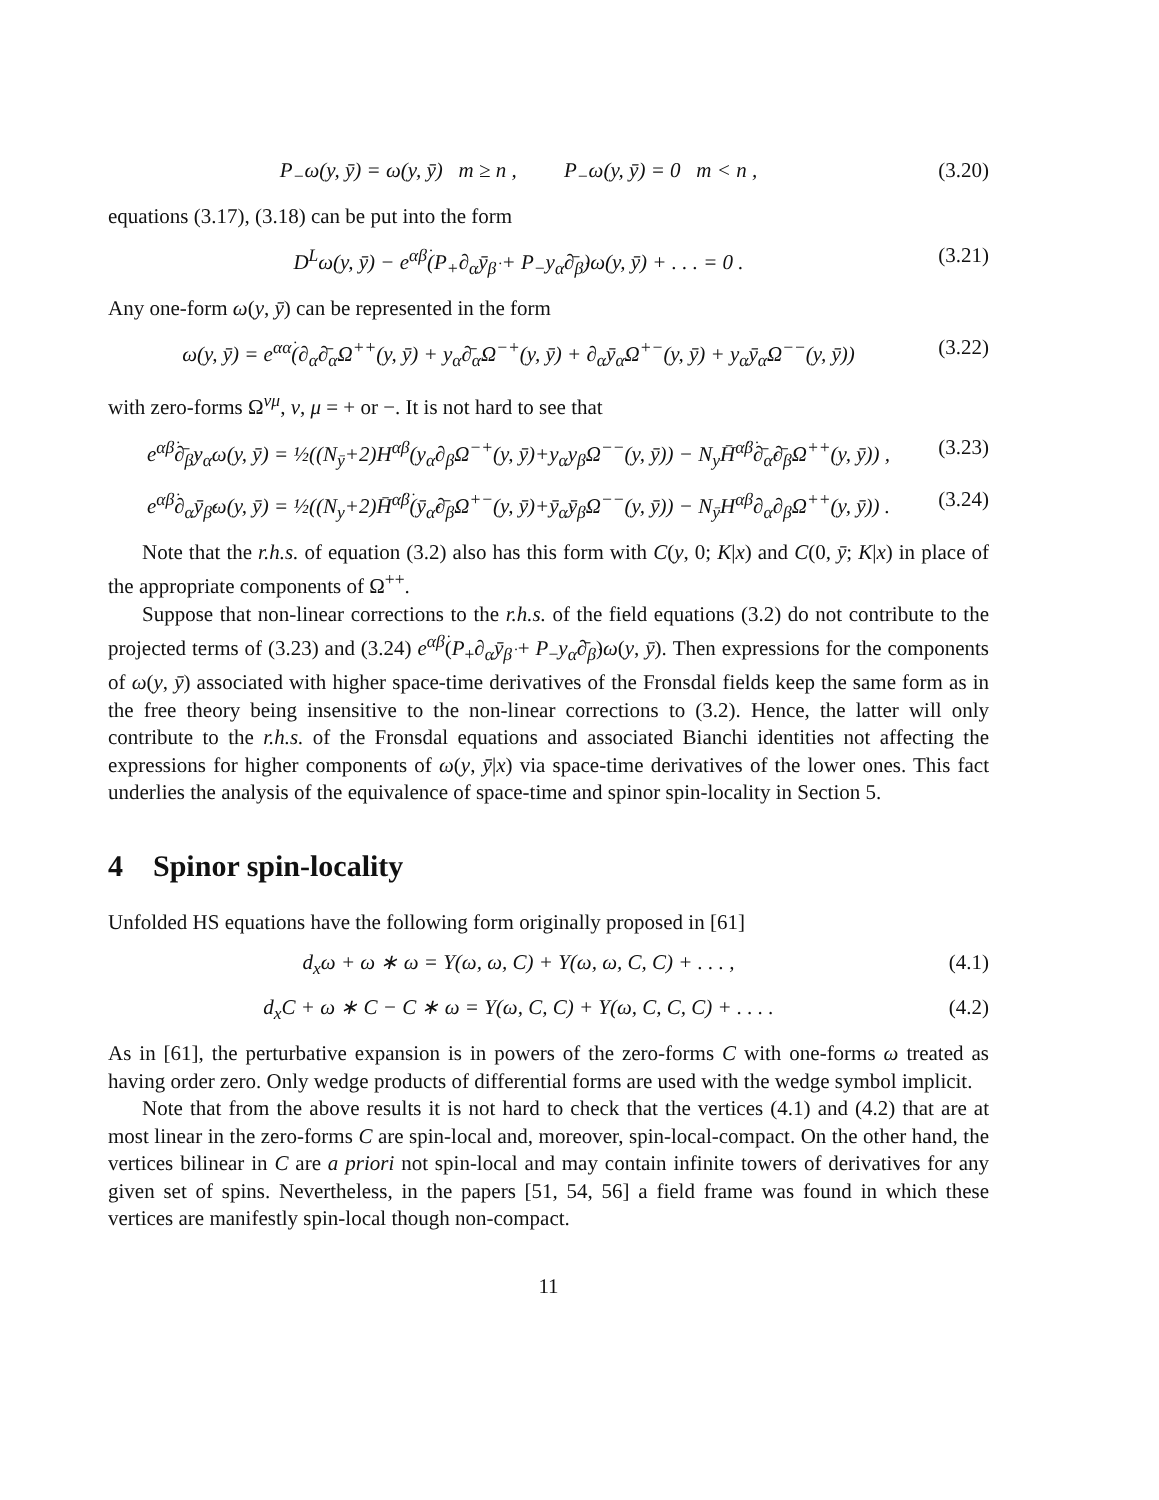P<sub>−</sub>ω(y, ȳ) = ω(y, ȳ) m ≥ n , P<sub>−</sub>ω(y, ȳ) = 0 m < n , (3.20)
equations (3.17), (3.18) can be put into the form
D<sup>L</sup>ω(y, ȳ) − e<sup>αβ̇</sup>(P<sub>+</sub>∂<sub>α</sub>ȳ<sub>β̇</sub> + P<sub>−</sub>y<sub>α</sub>∂̄<sub>β̇</sub>)ω(y, ȳ) + . . . = 0 . (3.21)
Any one-form ω(y, ȳ) can be represented in the form
ω(y, ȳ) = e<sup>αα̇</sup>(∂<sub>α</sub>∂̄<sub>α̇</sub>Ω<sup>++</sup>(y, ȳ) + y<sub>α</sub>∂̄<sub>α̇</sub>Ω<sup>−+</sup>(y, ȳ) + ∂<sub>α</sub>ȳ<sub>α̇</sub>Ω<sup>+−</sup>(y, ȳ) + y<sub>α</sub>ȳ<sub>α̇</sub>Ω<sup>−−</sup>(y, ȳ)) (3.22)
with zero-forms Ω<sup>νμ</sup>, ν, μ = + or −. It is not hard to see that
e<sup>αβ̇</sup>∂̄<sub>β̇</sub>y<sub>α</sub>ω(y, ȳ) = ½((N<sub>ȳ</sub>+2)H<sup>αβ</sup>(y<sub>α</sub>∂<sub>β</sub>Ω<sup>−+</sup>(y, ȳ)+y<sub>α</sub>y<sub>β</sub>Ω<sup>−−</sup>(y, ȳ)) − N<sub>y</sub>H̄<sup>α̇β̇</sup>∂̄<sub>α̇</sub>∂̄<sub>β̇</sub>Ω<sup>++</sup>(y, ȳ)) , (3.23)
e<sup>αβ̇</sup>∂<sub>α</sub>ȳ<sub>β̇</sub>ω(y, ȳ) = ½((N<sub>y</sub>+2)H̄<sup>α̇β̇</sup>(ȳ<sub>α̇</sub>∂̄<sub>β̇</sub>Ω<sup>+−</sup>(y, ȳ)+ȳ<sub>α̇</sub>ȳ<sub>β̇</sub>Ω<sup>−−</sup>(y, ȳ)) − N<sub>ȳ</sub>H<sup>αβ</sup>∂<sub>α</sub>∂<sub>β</sub>Ω<sup>++</sup>(y, ȳ)) . (3.24)
Note that the r.h.s. of equation (3.2) also has this form with C(y, 0; K|x) and C(0, ȳ; K|x) in place of the appropriate components of Ω<sup>++</sup>.
Suppose that non-linear corrections to the r.h.s. of the field equations (3.2) do not contribute to the projected terms of (3.23) and (3.24) e<sup>αβ̇</sup>(P<sub>+</sub>∂<sub>α</sub>ȳ<sub>β̇</sub> + P<sub>−</sub>y<sub>α</sub>∂̄<sub>β̇</sub>)ω(y, ȳ). Then expressions for the components of ω(y, ȳ) associated with higher space-time derivatives of the Fronsdal fields keep the same form as in the free theory being insensitive to the non-linear corrections to (3.2). Hence, the latter will only contribute to the r.h.s. of the Fronsdal equations and associated Bianchi identities not affecting the expressions for higher components of ω(y, ȳ|x) via space-time derivatives of the lower ones. This fact underlies the analysis of the equivalence of space-time and spinor spin-locality in Section 5.
4 Spinor spin-locality
Unfolded HS equations have the following form originally proposed in [61]
d<sub>x</sub>ω + ω ∗ ω = Υ(ω, ω, C) + Υ(ω, ω, C, C) + . . . , (4.1)
d<sub>x</sub>C + ω ∗ C − C ∗ ω = Υ(ω, C, C) + Υ(ω, C, C, C) + . . . . (4.2)
As in [61], the perturbative expansion is in powers of the zero-forms C with one-forms ω treated as having order zero. Only wedge products of differential forms are used with the wedge symbol implicit.
Note that from the above results it is not hard to check that the vertices (4.1) and (4.2) that are at most linear in the zero-forms C are spin-local and, moreover, spin-local-compact. On the other hand, the vertices bilinear in C are a priori not spin-local and may contain infinite towers of derivatives for any given set of spins. Nevertheless, in the papers [51, 54, 56] a field frame was found in which these vertices are manifestly spin-local though non-compact.
11